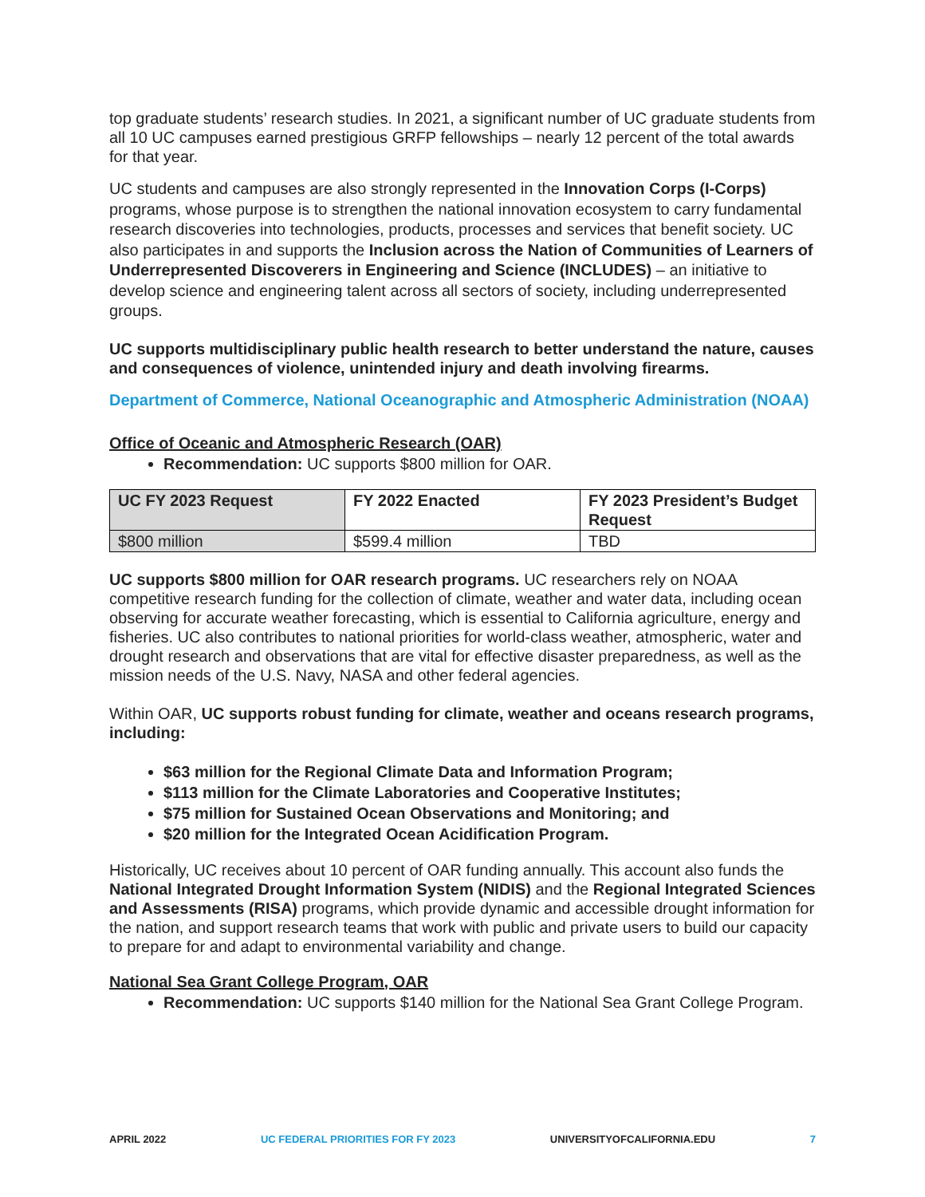top graduate students’ research studies. In 2021, a significant number of UC graduate students from all 10 UC campuses earned prestigious GRFP fellowships – nearly 12 percent of the total awards for that year.
UC students and campuses are also strongly represented in the Innovation Corps (I-Corps) programs, whose purpose is to strengthen the national innovation ecosystem to carry fundamental research discoveries into technologies, products, processes and services that benefit society. UC also participates in and supports the Inclusion across the Nation of Communities of Learners of Underrepresented Discoverers in Engineering and Science (INCLUDES) – an initiative to develop science and engineering talent across all sectors of society, including underrepresented groups.
UC supports multidisciplinary public health research to better understand the nature, causes and consequences of violence, unintended injury and death involving firearms.
Department of Commerce, National Oceanographic and Atmospheric Administration (NOAA)
Office of Oceanic and Atmospheric Research (OAR)
Recommendation: UC supports $800 million for OAR.
| UC FY 2023 Request | FY 2022 Enacted | FY 2023 President’s Budget Request |
| --- | --- | --- |
| $800 million | $599.4 million | TBD |
UC supports $800 million for OAR research programs. UC researchers rely on NOAA competitive research funding for the collection of climate, weather and water data, including ocean observing for accurate weather forecasting, which is essential to California agriculture, energy and fisheries. UC also contributes to national priorities for world-class weather, atmospheric, water and drought research and observations that are vital for effective disaster preparedness, as well as the mission needs of the U.S. Navy, NASA and other federal agencies.
Within OAR, UC supports robust funding for climate, weather and oceans research programs, including:
$63 million for the Regional Climate Data and Information Program;
$113 million for the Climate Laboratories and Cooperative Institutes;
$75 million for Sustained Ocean Observations and Monitoring; and
$20 million for the Integrated Ocean Acidification Program.
Historically, UC receives about 10 percent of OAR funding annually. This account also funds the National Integrated Drought Information System (NIDIS) and the Regional Integrated Sciences and Assessments (RISA) programs, which provide dynamic and accessible drought information for the nation, and support research teams that work with public and private users to build our capacity to prepare for and adapt to environmental variability and change.
National Sea Grant College Program, OAR
Recommendation: UC supports $140 million for the National Sea Grant College Program.
APRIL 2022 UC FEDERAL PRIORITIES FOR FY 2023 UNIVERSITYOFCALIFORNIA.EDU 7